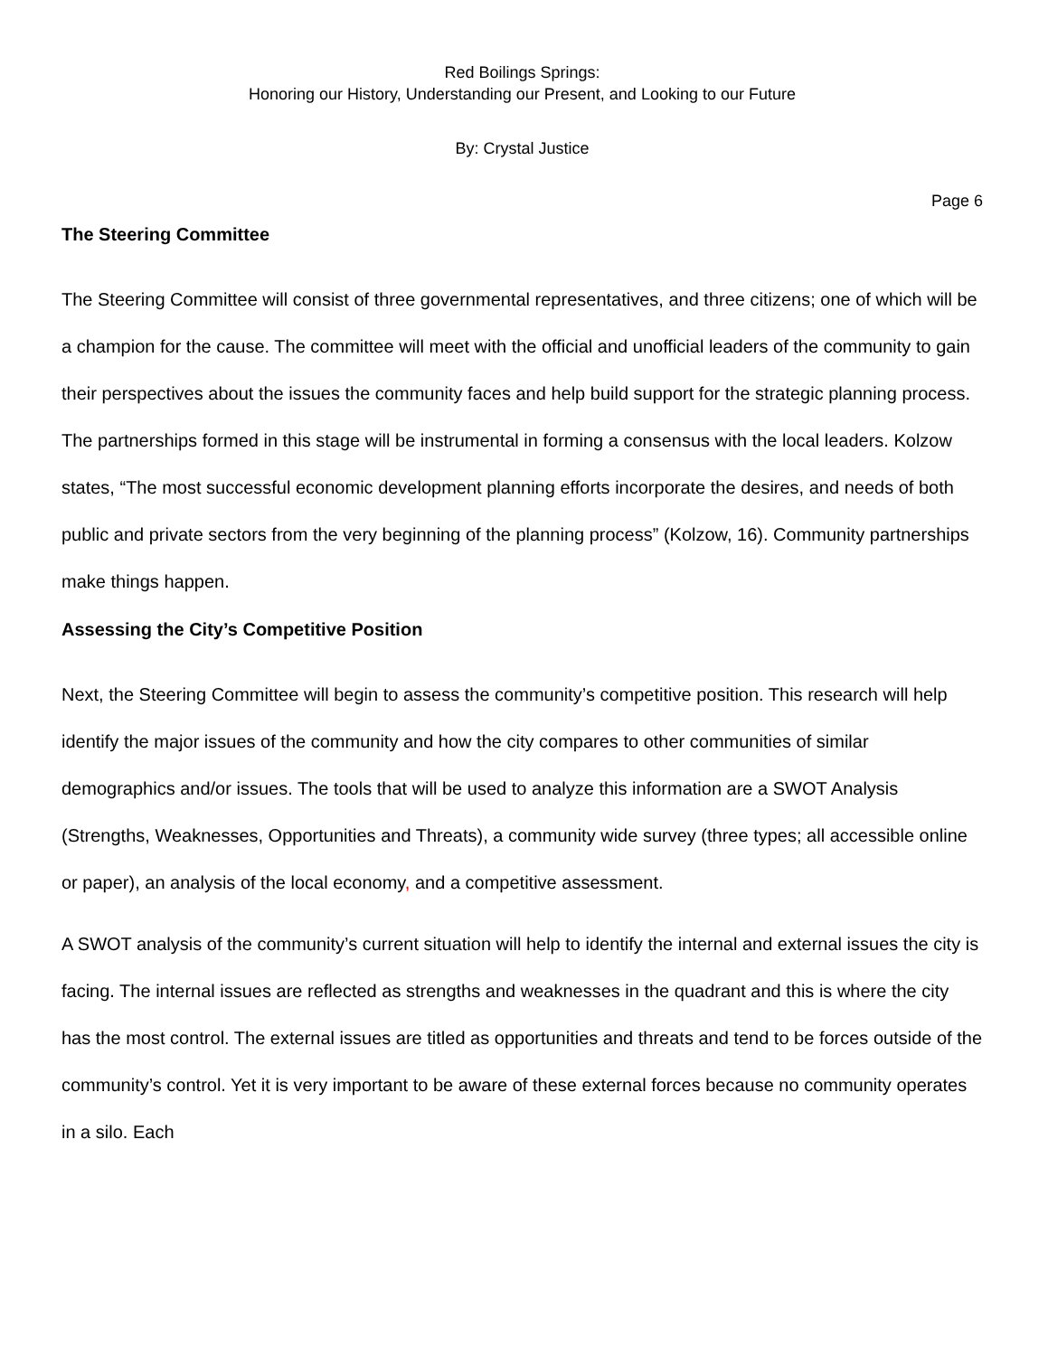Red Boilings Springs:
Honoring our History, Understanding our Present, and Looking to our Future
By: Crystal Justice
Page 6
The Steering Committee
The Steering Committee will consist of three governmental representatives, and three citizens; one of which will be a champion for the cause. The committee will meet with the official and unofficial leaders of the community to gain their perspectives about the issues the community faces and help build support for the strategic planning process. The partnerships formed in this stage will be instrumental in forming a consensus with the local leaders. Kolzow states, “The most successful economic development planning efforts incorporate the desires, and needs of both public and private sectors from the very beginning of the planning process” (Kolzow, 16). Community partnerships make things happen.
Assessing the City’s Competitive Position
Next, the Steering Committee will begin to assess the community’s competitive position. This research will help identify the major issues of the community and how the city compares to other communities of similar demographics and/or issues. The tools that will be used to analyze this information are a SWOT Analysis (Strengths, Weaknesses, Opportunities and Threats), a community wide survey (three types; all accessible online or paper), an analysis of the local economy, and a competitive assessment.
A SWOT analysis of the community’s current situation will help to identify the internal and external issues the city is facing. The internal issues are reflected as strengths and weaknesses in the quadrant and this is where the city has the most control. The external issues are titled as opportunities and threats and tend to be forces outside of the community’s control. Yet it is very important to be aware of these external forces because no community operates in a silo. Each